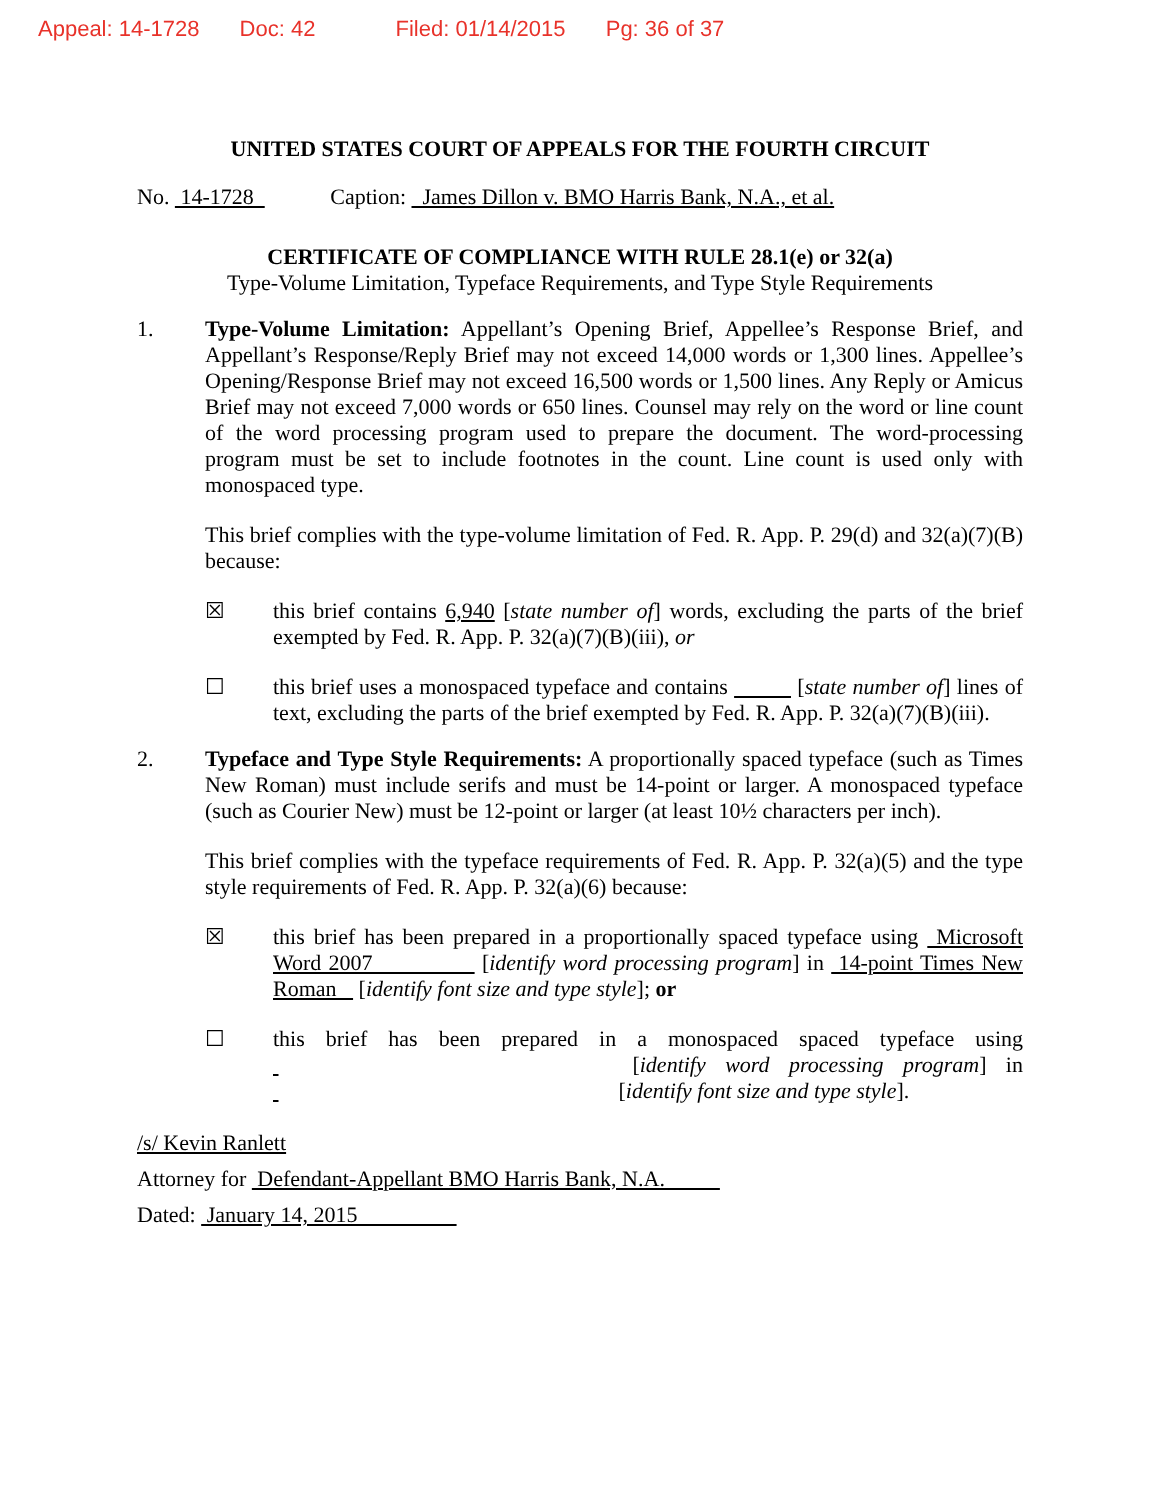Appeal: 14-1728 Doc: 42 Filed: 01/14/2015 Pg: 36 of 37
UNITED STATES COURT OF APPEALS FOR THE FOURTH CIRCUIT
No. 14-1728 Caption: James Dillon v. BMO Harris Bank, N.A., et al.
CERTIFICATE OF COMPLIANCE WITH RULE 28.1(e) or 32(a)
Type-Volume Limitation, Typeface Requirements, and Type Style Requirements
1.
Type-Volume Limitation: Appellant’s Opening Brief, Appellee’s Response Brief, and Appellant’s Response/Reply Brief may not exceed 14,000 words or 1,300 lines. Appellee’s Opening/Response Brief may not exceed 16,500 words or 1,500 lines. Any Reply or Amicus Brief may not exceed 7,000 words or 650 lines. Counsel may rely on the word or line count of the word processing program used to prepare the document. The word-processing program must be set to include footnotes in the count. Line count is used only with monospaced type.
This brief complies with the type-volume limitation of Fed. R. App. P. 29(d) and 32(a)(7)(B) because:
☒
this brief contains 6,940 [state number of] words, excluding the parts of the brief exempted by Fed. R. App. P. 32(a)(7)(B)(iii), or
☐
this brief uses a monospaced typeface and contains [state number of] lines of text, excluding the parts of the brief exempted by Fed. R. App. P. 32(a)(7)(B)(iii).
2.
Typeface and Type Style Requirements: A proportionally spaced typeface (such as Times New Roman) must include serifs and must be 14-point or larger. A monospaced typeface (such as Courier New) must be 12-point or larger (at least 10½ characters per inch).
This brief complies with the typeface requirements of Fed. R. App. P. 32(a)(5) and the type style requirements of Fed. R. App. P. 32(a)(6) because:
☒
this brief has been prepared in a proportionally spaced typeface using Microsoft Word 2007 [identify word processing program] in 14-point Times New Roman [identify font size and type style]; or
☐
this brief has been prepared in a monospaced spaced typeface using [identify word processing program] in [identify font size and type style].
/s/ Kevin Ranlett
Attorney for Defendant-Appellant BMO Harris Bank, N.A.
Dated: January 14, 2015